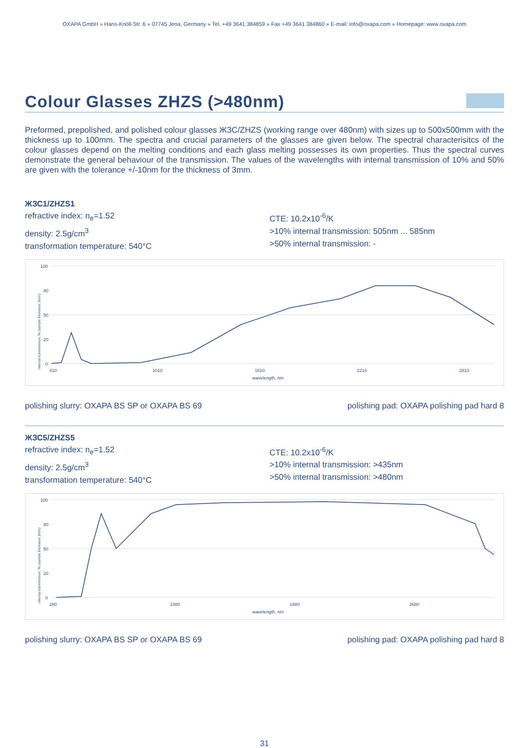OXAPA GmbH » Hans-Knöll-Str. 6 » 07745 Jena, Germany » Tel. +49 3641 384859 » Fax +49 3641 384860 » E-mail: info@oxapa.com » Homepage: www.oxapa.com
Colour Glasses ZHZS (>480nm)
Preformed, prepolished, and polished colour glasses ЖЗС/ZHZS (working range over 480nm) with sizes up to 500x500mm with the thickness up to 100mm. The spectra and crucial parameters of the glasses are given below. The spectral characterisitcs of the colour glasses depend on the melting conditions and each glass melting possesses its own properties. Thus the spectral curves demonstrate the general behaviour of the transmission. The values of the wavelengths with internal transmission of 10% and 50% are given with the tolerance +/-10nm for the thickness of 3mm.
ЖЗС1/ZHZS1
refractive index: n<sub>e</sub>=1.52
density: 2.5g/cm<sup>3</sup>
transformation temperature: 540°C
CTE: 10.2x10<sup>-6</sup>/K
>10% internal transmission: 505nm ... 585nm
>50% internal transmission: -
internal transmission, % (sample thickness 3mm)
100
80
50
20
0
410
1010
1610
2210
2810
wavelength, nm
polishing slurry: OXAPA BS SP or OXAPA BS 69 polishing pad: OXAPA polishing pad hard 8
ЖЗС5/ZHZS5
refractive index: n<sub>e</sub>=1.52
density: 2.5g/cm<sup>3</sup>
transformation temperature: 540°C
CTE: 10.2x10<sup>-6</sup>/K
>10% internal transmission: >435nm
>50% internal transmission: >480nm
internal transmission, % (sample thickness 3mm)
100
80
50
20
0
280
1080
1880
2680
wavelength, nm
polishing slurry: OXAPA BS SP or OXAPA BS 69 polishing pad: OXAPA polishing pad hard 8
31